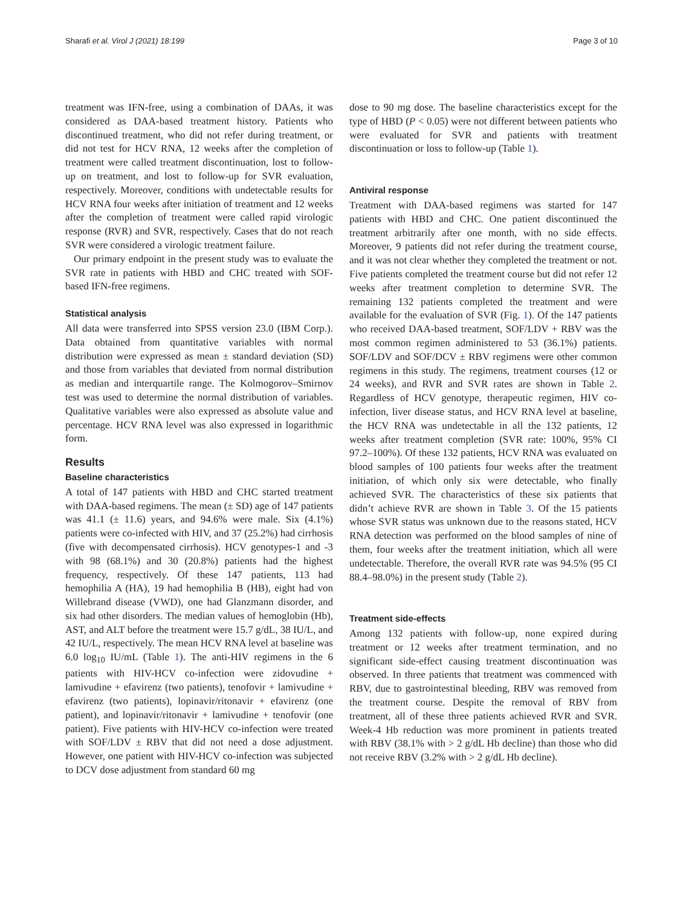Sharafi et al. Virol J (2021) 18:199 Page 3 of 10
treatment was IFN-free, using a combination of DAAs, it was considered as DAA-based treatment history. Patients who discontinued treatment, who did not refer during treatment, or did not test for HCV RNA, 12 weeks after the completion of treatment were called treatment discontinuation, lost to follow-up on treatment, and lost to follow-up for SVR evaluation, respectively. Moreover, conditions with undetectable results for HCV RNA four weeks after initiation of treatment and 12 weeks after the completion of treatment were called rapid virologic response (RVR) and SVR, respectively. Cases that do not reach SVR were considered a virologic treatment failure.
Our primary endpoint in the present study was to evaluate the SVR rate in patients with HBD and CHC treated with SOF-based IFN-free regimens.
Statistical analysis
All data were transferred into SPSS version 23.0 (IBM Corp.). Data obtained from quantitative variables with normal distribution were expressed as mean ± standard deviation (SD) and those from variables that deviated from normal distribution as median and interquartile range. The Kolmogorov–Smirnov test was used to determine the normal distribution of variables. Qualitative variables were also expressed as absolute value and percentage. HCV RNA level was also expressed in logarithmic form.
Results
Baseline characteristics
A total of 147 patients with HBD and CHC started treatment with DAA-based regimens. The mean (± SD) age of 147 patients was 41.1 (± 11.6) years, and 94.6% were male. Six (4.1%) patients were co-infected with HIV, and 37 (25.2%) had cirrhosis (five with decompensated cirrhosis). HCV genotypes-1 and -3 with 98 (68.1%) and 30 (20.8%) patients had the highest frequency, respectively. Of these 147 patients, 113 had hemophilia A (HA), 19 had hemophilia B (HB), eight had von Willebrand disease (VWD), one had Glanzmann disorder, and six had other disorders. The median values of hemoglobin (Hb), AST, and ALT before the treatment were 15.7 g/dL, 38 IU/L, and 42 IU/L, respectively. The mean HCV RNA level at baseline was 6.0 log<sub>10</sub> IU/mL (Table 1). The anti-HIV regimens in the 6 patients with HIV-HCV co-infection were zidovudine + lamivudine + efavirenz (two patients), tenofovir + lamivudine + efavirenz (two patients), lopinavir/ritonavir + efavirenz (one patient), and lopinavir/ritonavir + lamivudine + tenofovir (one patient). Five patients with HIV-HCV co-infection were treated with SOF/LDV ± RBV that did not need a dose adjustment. However, one patient with HIV-HCV co-infection was subjected to DCV dose adjustment from standard 60 mg
dose to 90 mg dose. The baseline characteristics except for the type of HBD (P < 0.05) were not different between patients who were evaluated for SVR and patients with treatment discontinuation or loss to follow-up (Table 1).
Antiviral response
Treatment with DAA-based regimens was started for 147 patients with HBD and CHC. One patient discontinued the treatment arbitrarily after one month, with no side effects. Moreover, 9 patients did not refer during the treatment course, and it was not clear whether they completed the treatment or not. Five patients completed the treatment course but did not refer 12 weeks after treatment completion to determine SVR. The remaining 132 patients completed the treatment and were available for the evaluation of SVR (Fig. 1). Of the 147 patients who received DAA-based treatment, SOF/LDV + RBV was the most common regimen administered to 53 (36.1%) patients. SOF/LDV and SOF/DCV ± RBV regimens were other common regimens in this study. The regimens, treatment courses (12 or 24 weeks), and RVR and SVR rates are shown in Table 2. Regardless of HCV genotype, therapeutic regimen, HIV co-infection, liver disease status, and HCV RNA level at baseline, the HCV RNA was undetectable in all the 132 patients, 12 weeks after treatment completion (SVR rate: 100%, 95% CI 97.2–100%). Of these 132 patients, HCV RNA was evaluated on blood samples of 100 patients four weeks after the treatment initiation, of which only six were detectable, who finally achieved SVR. The characteristics of these six patients that didn’t achieve RVR are shown in Table 3. Of the 15 patients whose SVR status was unknown due to the reasons stated, HCV RNA detection was performed on the blood samples of nine of them, four weeks after the treatment initiation, which all were undetectable. Therefore, the overall RVR rate was 94.5% (95 CI 88.4–98.0%) in the present study (Table 2).
Treatment side-effects
Among 132 patients with follow-up, none expired during treatment or 12 weeks after treatment termination, and no significant side-effect causing treatment discontinuation was observed. In three patients that treatment was commenced with RBV, due to gastrointestinal bleeding, RBV was removed from the treatment course. Despite the removal of RBV from treatment, all of these three patients achieved RVR and SVR. Week-4 Hb reduction was more prominent in patients treated with RBV (38.1% with > 2 g/dL Hb decline) than those who did not receive RBV (3.2% with > 2 g/dL Hb decline).